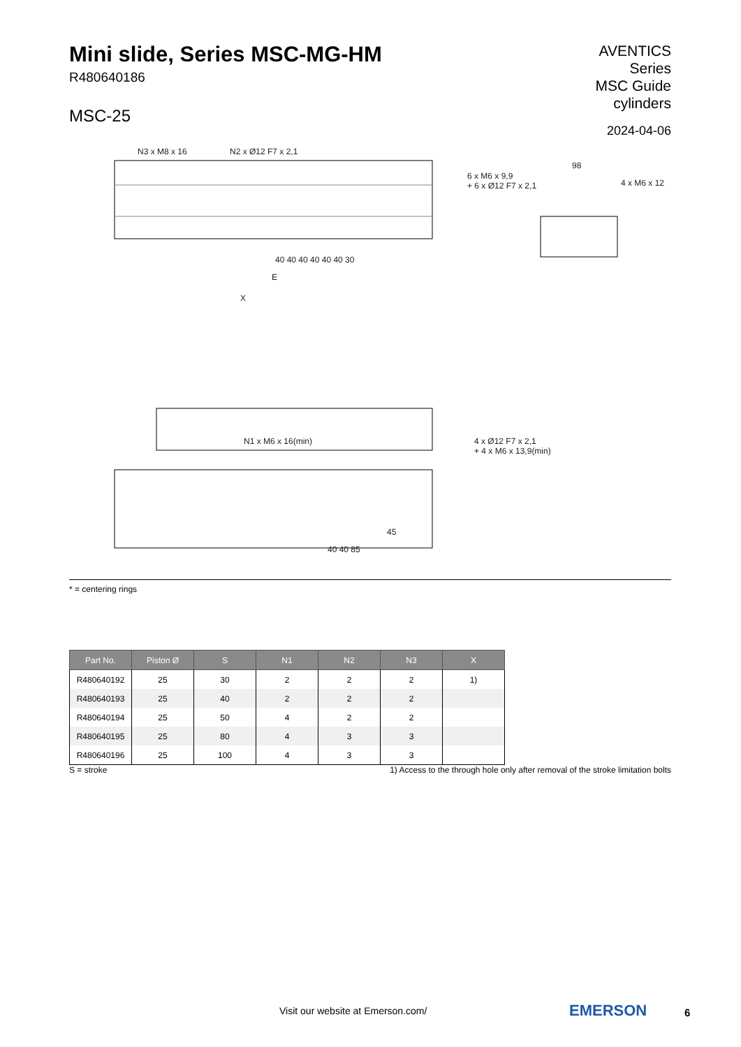Mini slide, Series MSC-MG-HM
R480640186
MSC-25
AVENTICS
Series
MSC Guide
cylinders
2024-04-06
N3 x M8 x 16 N2 x Ø12 F7 x 2,1
6 x M6 x 9,9
+ 6 x Ø12 F7 x 2,1 4 x M6 x 12
40 40 40 40 40 40 30
E
98
X
N1 x M6 x 16(min) 4 x Ø12 F7 x 2,1
+ 4 x M6 x 13,9(min)
45
40 40 85
* = centering rings
| Part No. | Piston Ø | S | N1 | N2 | N3 | X |
| --- | --- | --- | --- | --- | --- | --- |
| R480640192 | 25 | 30 | 2 | 2 | 2 | 1) |
| R480640193 | 25 | 40 | 2 | 2 | 2 | |
| R480640194 | 25 | 50 | 4 | 2 | 2 | |
| R480640195 | 25 | 80 | 4 | 3 | 3 | |
| R480640196 | 25 | 100 | 4 | 3 | 3 | |
S = stroke 1) Access to the through hole only after removal of the stroke limitation bolts
Visit our website at Emerson.com/
EMERSON 6